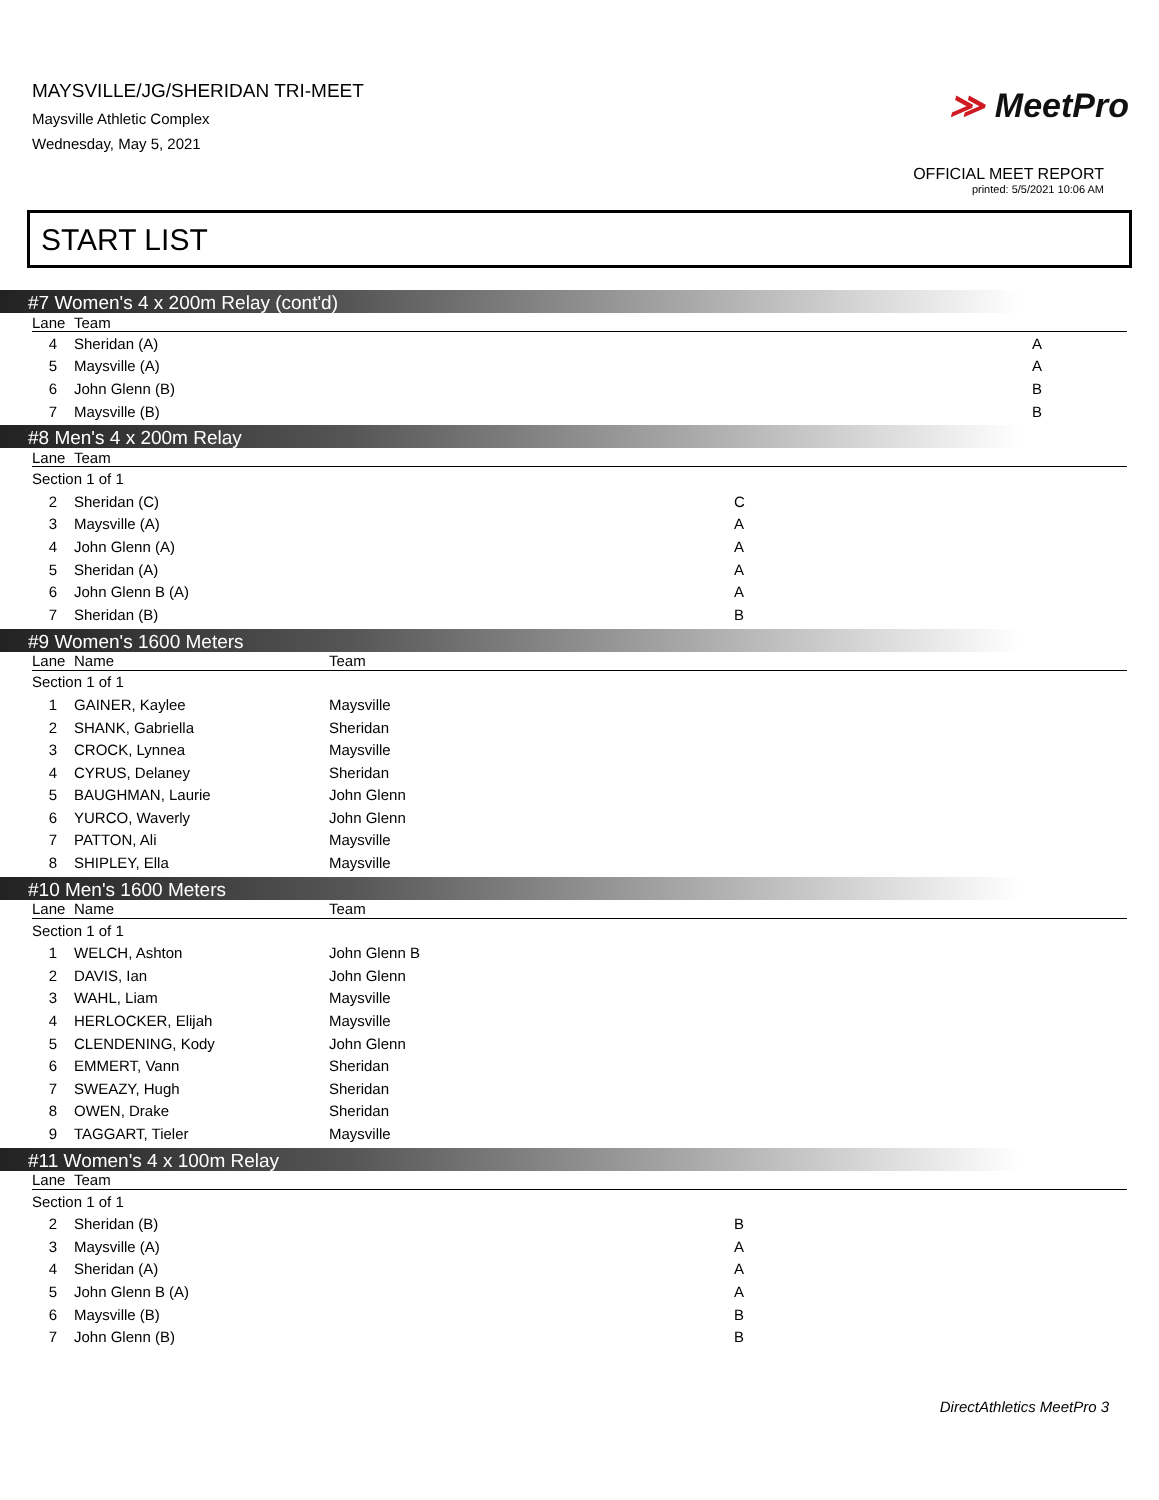MAYSVILLE/JG/SHERIDAN TRI-MEET
Maysville Athletic Complex
Wednesday, May 5, 2021
≫ MeetPro
OFFICIAL MEET REPORT
printed: 5/5/2021 10:06 AM
START LIST
#7 Women's 4 x 200m Relay (cont'd)
| Lane | Team | |
| --- | --- | --- |
| 4 | Sheridan (A) | A |
| 5 | Maysville (A) | A |
| 6 | John Glenn (B) | B |
| 7 | Maysville (B) | B |
#8 Men's 4 x 200m Relay
| Lane | Team | |
| --- | --- | --- |
| Section 1 of 1 | | |
| 2 | Sheridan (C) | C |
| 3 | Maysville (A) | A |
| 4 | John Glenn (A) | A |
| 5 | Sheridan (A) | A |
| 6 | John Glenn B (A) | A |
| 7 | Sheridan (B) | B |
#9 Women's 1600 Meters
| Lane | Name | Team |
| --- | --- | --- |
| Section 1 of 1 | | |
| 1 | GAINER, Kaylee | Maysville |
| 2 | SHANK, Gabriella | Sheridan |
| 3 | CROCK, Lynnea | Maysville |
| 4 | CYRUS, Delaney | Sheridan |
| 5 | BAUGHMAN, Laurie | John Glenn |
| 6 | YURCO, Waverly | John Glenn |
| 7 | PATTON, Ali | Maysville |
| 8 | SHIPLEY, Ella | Maysville |
#10 Men's 1600 Meters
| Lane | Name | Team |
| --- | --- | --- |
| Section 1 of 1 | | |
| 1 | WELCH, Ashton | John Glenn B |
| 2 | DAVIS, Ian | John Glenn |
| 3 | WAHL, Liam | Maysville |
| 4 | HERLOCKER, Elijah | Maysville |
| 5 | CLENDENING, Kody | John Glenn |
| 6 | EMMERT, Vann | Sheridan |
| 7 | SWEAZY, Hugh | Sheridan |
| 8 | OWEN, Drake | Sheridan |
| 9 | TAGGART, Tieler | Maysville |
#11 Women's 4 x 100m Relay
| Lane | Team | |
| --- | --- | --- |
| Section 1 of 1 | | |
| 2 | Sheridan (B) | B |
| 3 | Maysville (A) | A |
| 4 | Sheridan (A) | A |
| 5 | John Glenn B (A) | A |
| 6 | Maysville (B) | B |
| 7 | John Glenn (B) | B |
DirectAthletics MeetPro 3